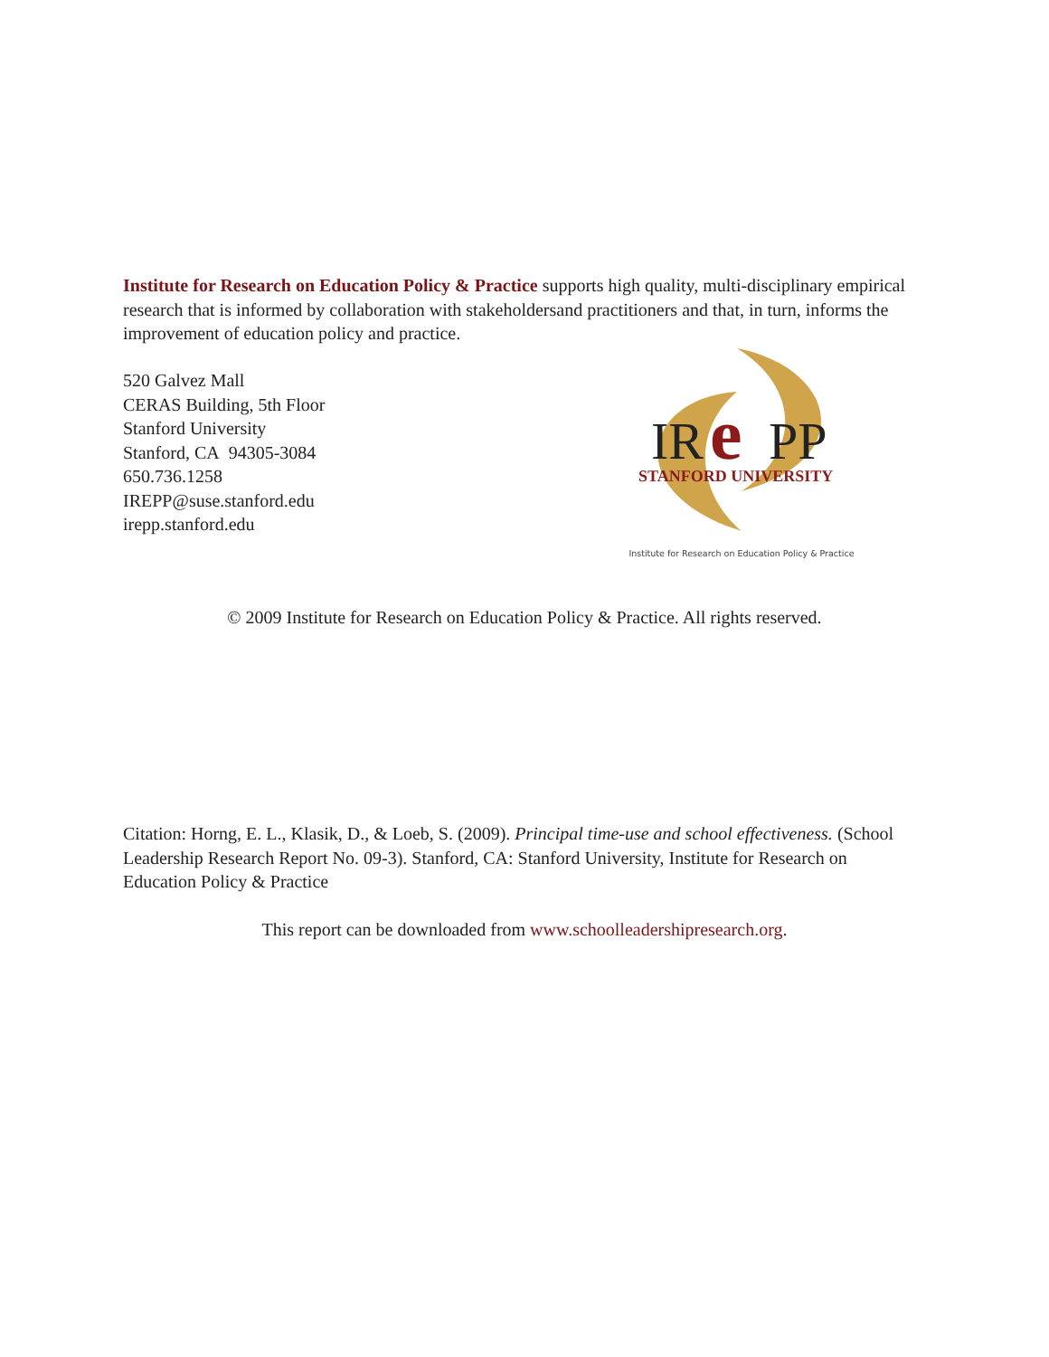Institute for Research on Education Policy & Practice supports high quality, multi-disciplinary empirical research that is informed by collaboration with stakeholdersand practitioners and that, in turn, informs the improvement of education policy and practice.
520 Galvez Mall
CERAS Building, 5th Floor
Stanford University
Stanford, CA 94305-3084
650.736.1258
IREPP@suse.stanford.edu
irepp.stanford.edu
IR
e
PP
STANFORD UNIVERSITY
Institute for Research on Education Policy & Practice
© 2009 Institute for Research on Education Policy & Practice. All rights reserved.
Citation: Horng, E. L., Klasik, D., & Loeb, S. (2009). Principal time-use and school effectiveness. (School Leadership Research Report No. 09-3). Stanford, CA: Stanford University, Institute for Research on Education Policy & Practice
This report can be downloaded from www.schoolleadershipresearch.org.